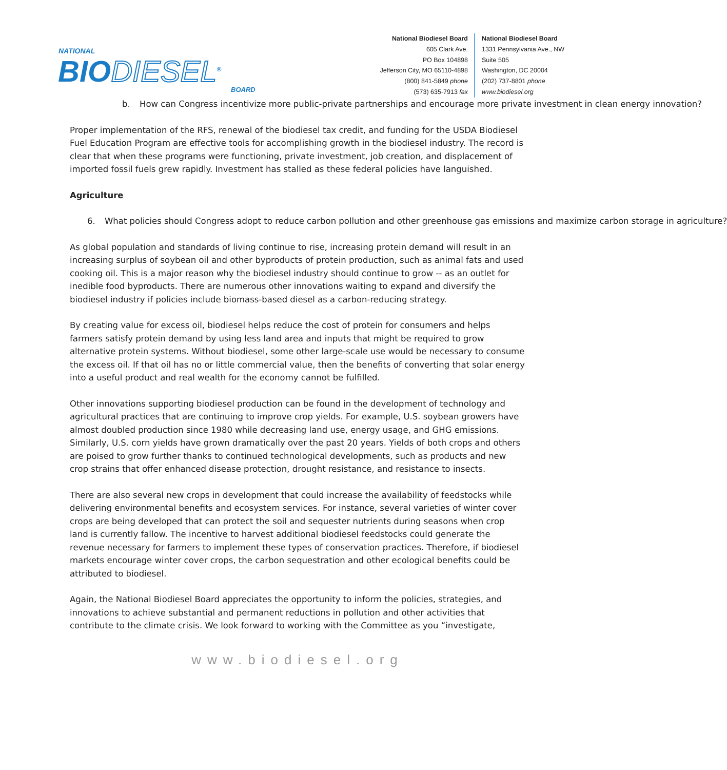NATIONAL
BIODIESEL<sup>®</sup>
BOARD
National Biodiesel Board
605 Clark Ave.
PO Box 104898
Jefferson City, MO 65110-4898
(800) 841-5849 phone
(573) 635-7913 fax
National Biodiesel Board
1331 Pennsylvania Ave., NW
Suite 505
Washington, DC 20004
(202) 737-8801 phone
www.biodiesel.org
b. How can Congress incentivize more public-private partnerships and encourage more private investment in clean energy innovation?
Proper implementation of the RFS, renewal of the biodiesel tax credit, and funding for the USDA Biodiesel Fuel Education Program are effective tools for accomplishing growth in the biodiesel industry. The record is clear that when these programs were functioning, private investment, job creation, and displacement of imported fossil fuels grew rapidly. Investment has stalled as these federal policies have languished.
Agriculture
6. What policies should Congress adopt to reduce carbon pollution and other greenhouse gas emissions and maximize carbon storage in agriculture?
As global population and standards of living continue to rise, increasing protein demand will result in an increasing surplus of soybean oil and other byproducts of protein production, such as animal fats and used cooking oil. This is a major reason why the biodiesel industry should continue to grow -- as an outlet for inedible food byproducts. There are numerous other innovations waiting to expand and diversify the biodiesel industry if policies include biomass-based diesel as a carbon-reducing strategy.
By creating value for excess oil, biodiesel helps reduce the cost of protein for consumers and helps farmers satisfy protein demand by using less land area and inputs that might be required to grow alternative protein systems. Without biodiesel, some other large-scale use would be necessary to consume the excess oil. If that oil has no or little commercial value, then the benefits of converting that solar energy into a useful product and real wealth for the economy cannot be fulfilled.
Other innovations supporting biodiesel production can be found in the development of technology and agricultural practices that are continuing to improve crop yields. For example, U.S. soybean growers have almost doubled production since 1980 while decreasing land use, energy usage, and GHG emissions. Similarly, U.S. corn yields have grown dramatically over the past 20 years. Yields of both crops and others are poised to grow further thanks to continued technological developments, such as products and new crop strains that offer enhanced disease protection, drought resistance, and resistance to insects.
There are also several new crops in development that could increase the availability of feedstocks while delivering environmental benefits and ecosystem services. For instance, several varieties of winter cover crops are being developed that can protect the soil and sequester nutrients during seasons when crop land is currently fallow. The incentive to harvest additional biodiesel feedstocks could generate the revenue necessary for farmers to implement these types of conservation practices. Therefore, if biodiesel markets encourage winter cover crops, the carbon sequestration and other ecological benefits could be attributed to biodiesel.
Again, the National Biodiesel Board appreciates the opportunity to inform the policies, strategies, and innovations to achieve substantial and permanent reductions in pollution and other activities that contribute to the climate crisis. We look forward to working with the Committee as you “investigate,
www.biodiesel.org